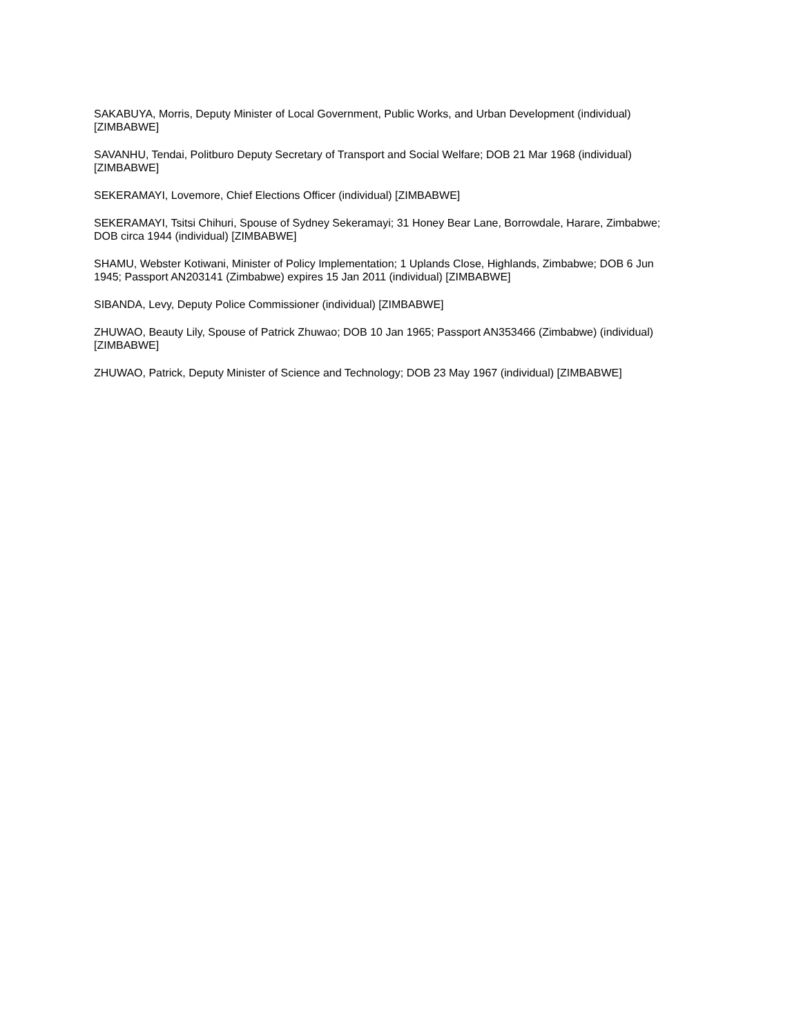SAKABUYA, Morris, Deputy Minister of Local Government, Public Works, and Urban Development (individual) [ZIMBABWE]
SAVANHU, Tendai, Politburo Deputy Secretary of Transport and Social Welfare; DOB 21 Mar 1968 (individual) [ZIMBABWE]
SEKERAMAYI, Lovemore, Chief Elections Officer (individual) [ZIMBABWE]
SEKERAMAYI, Tsitsi Chihuri, Spouse of Sydney Sekeramayi; 31 Honey Bear Lane, Borrowdale, Harare, Zimbabwe; DOB circa 1944 (individual) [ZIMBABWE]
SHAMU, Webster Kotiwani, Minister of Policy Implementation; 1 Uplands Close, Highlands, Zimbabwe; DOB 6 Jun 1945; Passport AN203141 (Zimbabwe) expires 15 Jan 2011 (individual) [ZIMBABWE]
SIBANDA, Levy, Deputy Police Commissioner (individual) [ZIMBABWE]
ZHUWAO, Beauty Lily, Spouse of Patrick Zhuwao; DOB 10 Jan 1965; Passport AN353466 (Zimbabwe) (individual) [ZIMBABWE]
ZHUWAO, Patrick, Deputy Minister of Science and Technology; DOB 23 May 1967 (individual) [ZIMBABWE]